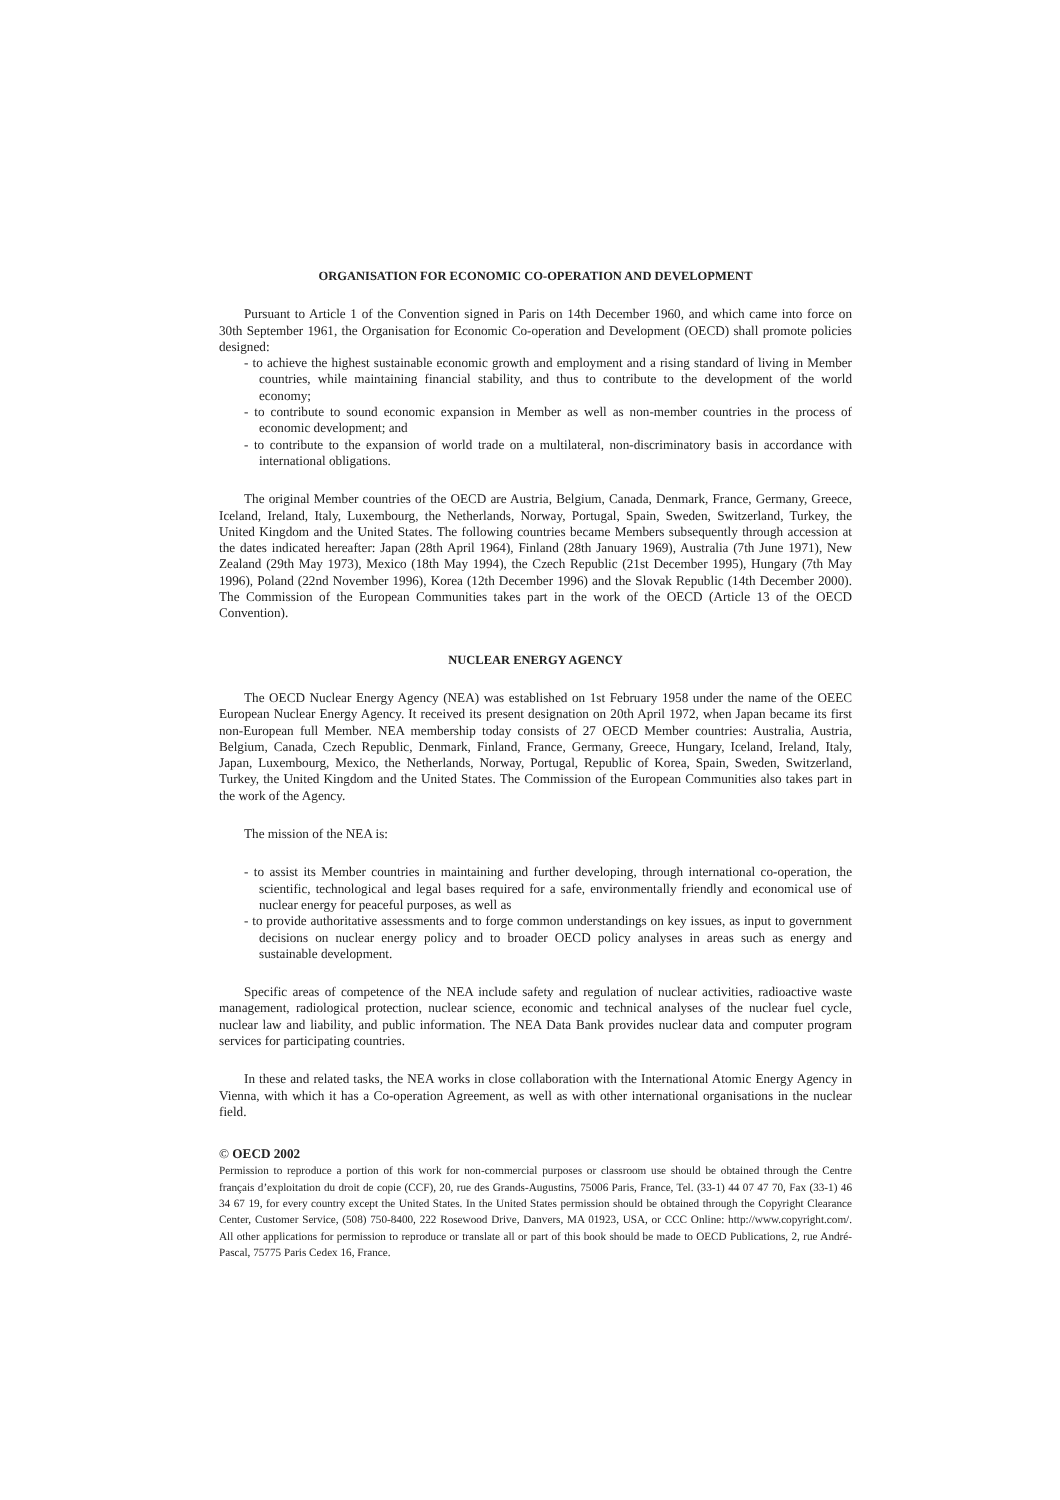ORGANISATION FOR ECONOMIC CO-OPERATION AND DEVELOPMENT
Pursuant to Article 1 of the Convention signed in Paris on 14th December 1960, and which came into force on 30th September 1961, the Organisation for Economic Co-operation and Development (OECD) shall promote policies designed:
- to achieve the highest sustainable economic growth and employment and a rising standard of living in Member countries, while maintaining financial stability, and thus to contribute to the development of the world economy;
- to contribute to sound economic expansion in Member as well as non-member countries in the process of economic development; and
- to contribute to the expansion of world trade on a multilateral, non-discriminatory basis in accordance with international obligations.
The original Member countries of the OECD are Austria, Belgium, Canada, Denmark, France, Germany, Greece, Iceland, Ireland, Italy, Luxembourg, the Netherlands, Norway, Portugal, Spain, Sweden, Switzerland, Turkey, the United Kingdom and the United States. The following countries became Members subsequently through accession at the dates indicated hereafter: Japan (28th April 1964), Finland (28th January 1969), Australia (7th June 1971), New Zealand (29th May 1973), Mexico (18th May 1994), the Czech Republic (21st December 1995), Hungary (7th May 1996), Poland (22nd November 1996), Korea (12th December 1996) and the Slovak Republic (14th December 2000). The Commission of the European Communities takes part in the work of the OECD (Article 13 of the OECD Convention).
NUCLEAR ENERGY AGENCY
The OECD Nuclear Energy Agency (NEA) was established on 1st February 1958 under the name of the OEEC European Nuclear Energy Agency. It received its present designation on 20th April 1972, when Japan became its first non-European full Member. NEA membership today consists of 27 OECD Member countries: Australia, Austria, Belgium, Canada, Czech Republic, Denmark, Finland, France, Germany, Greece, Hungary, Iceland, Ireland, Italy, Japan, Luxembourg, Mexico, the Netherlands, Norway, Portugal, Republic of Korea, Spain, Sweden, Switzerland, Turkey, the United Kingdom and the United States. The Commission of the European Communities also takes part in the work of the Agency.
The mission of the NEA is:
- to assist its Member countries in maintaining and further developing, through international co-operation, the scientific, technological and legal bases required for a safe, environmentally friendly and economical use of nuclear energy for peaceful purposes, as well as
- to provide authoritative assessments and to forge common understandings on key issues, as input to government decisions on nuclear energy policy and to broader OECD policy analyses in areas such as energy and sustainable development.
Specific areas of competence of the NEA include safety and regulation of nuclear activities, radioactive waste management, radiological protection, nuclear science, economic and technical analyses of the nuclear fuel cycle, nuclear law and liability, and public information. The NEA Data Bank provides nuclear data and computer program services for participating countries.
In these and related tasks, the NEA works in close collaboration with the International Atomic Energy Agency in Vienna, with which it has a Co-operation Agreement, as well as with other international organisations in the nuclear field.
© OECD 2002
Permission to reproduce a portion of this work for non-commercial purposes or classroom use should be obtained through the Centre français d’exploitation du droit de copie (CCF), 20, rue des Grands-Augustins, 75006 Paris, France, Tel. (33-1) 44 07 47 70, Fax (33-1) 46 34 67 19, for every country except the United States. In the United States permission should be obtained through the Copyright Clearance Center, Customer Service, (508) 750-8400, 222 Rosewood Drive, Danvers, MA 01923, USA, or CCC Online: http://www.copyright.com/. All other applications for permission to reproduce or translate all or part of this book should be made to OECD Publications, 2, rue André-Pascal, 75775 Paris Cedex 16, France.